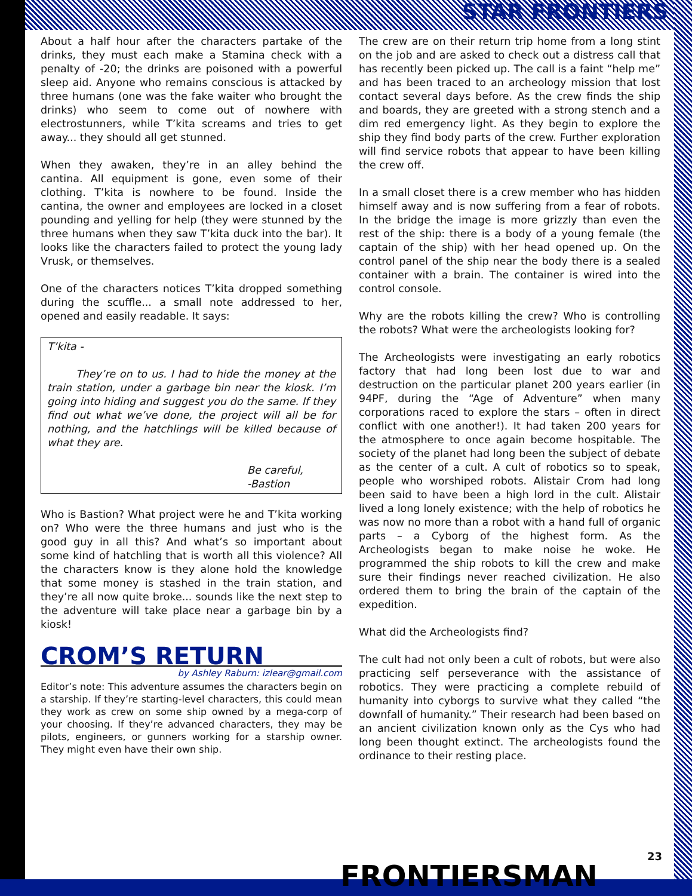STAR FRONTIERS
About a half hour after the characters partake of the drinks, they must each make a Stamina check with a penalty of -20; the drinks are poisoned with a powerful sleep aid. Anyone who remains conscious is attacked by three humans (one was the fake waiter who brought the drinks) who seem to come out of nowhere with electrostunners, while T’kita screams and tries to get away... they should all get stunned.
When they awaken, they’re in an alley behind the cantina. All equipment is gone, even some of their clothing. T’kita is nowhere to be found. Inside the cantina, the owner and employees are locked in a closet pounding and yelling for help (they were stunned by the three humans when they saw T’kita duck into the bar). It looks like the characters failed to protect the young lady Vrusk, or themselves.
One of the characters notices T’kita dropped something during the scuffle... a small note addressed to her, opened and easily readable. It says:
T’kita -
They’re on to us. I had to hide the money at the train station, under a garbage bin near the kiosk. I’m going into hiding and suggest you do the same. If they find out what we’ve done, the project will all be for nothing, and the hatchlings will be killed because of what they are.
Be careful,
-Bastion
Who is Bastion? What project were he and T’kita working on? Who were the three humans and just who is the good guy in all this? And what’s so important about some kind of hatchling that is worth all this violence? All the characters know is they alone hold the knowledge that some money is stashed in the train station, and they’re all now quite broke... sounds like the next step to the adventure will take place near a garbage bin by a kiosk!
CROM’S RETURN
by Ashley Raburn: izlear@gmail.com
Editor’s note: This adventure assumes the characters begin on a starship. If they’re starting-level characters, this could mean they work as crew on some ship owned by a mega-corp of your choosing. If they’re advanced characters, they may be pilots, engineers, or gunners working for a starship owner. They might even have their own ship.
The crew are on their return trip home from a long stint on the job and are asked to check out a distress call that has recently been picked up. The call is a faint “help me” and has been traced to an archeology mission that lost contact several days before. As the crew finds the ship and boards, they are greeted with a strong stench and a dim red emergency light. As they begin to explore the ship they find body parts of the crew. Further exploration will find service robots that appear to have been killing the crew off.
In a small closet there is a crew member who has hidden himself away and is now suffering from a fear of robots. In the bridge the image is more grizzly than even the rest of the ship: there is a body of a young female (the captain of the ship) with her head opened up. On the control panel of the ship near the body there is a sealed container with a brain. The container is wired into the control console.
Why are the robots killing the crew? Who is controlling the robots? What were the archeologists looking for?
The Archeologists were investigating an early robotics factory that had long been lost due to war and destruction on the particular planet 200 years earlier (in 94PF, during the “Age of Adventure” when many corporations raced to explore the stars – often in direct conflict with one another!). It had taken 200 years for the atmosphere to once again become hospitable. The society of the planet had long been the subject of debate as the center of a cult. A cult of robotics so to speak, people who worshiped robots. Alistair Crom had long been said to have been a high lord in the cult. Alistair lived a long lonely existence; with the help of robotics he was now no more than a robot with a hand full of organic parts – a Cyborg of the highest form. As the Archeologists began to make noise he woke. He programmed the ship robots to kill the crew and make sure their findings never reached civilization. He also ordered them to bring the brain of the captain of the expedition.
What did the Archeologists find?
The cult had not only been a cult of robots, but were also practicing self perseverance with the assistance of robotics. They were practicing a complete rebuild of humanity into cyborgs to survive what they called “the downfall of humanity.” Their research had been based on an ancient civilization known only as the Cys who had long been thought extinct. The archeologists found the ordinance to their resting place.
FRONTIERSMAN 23